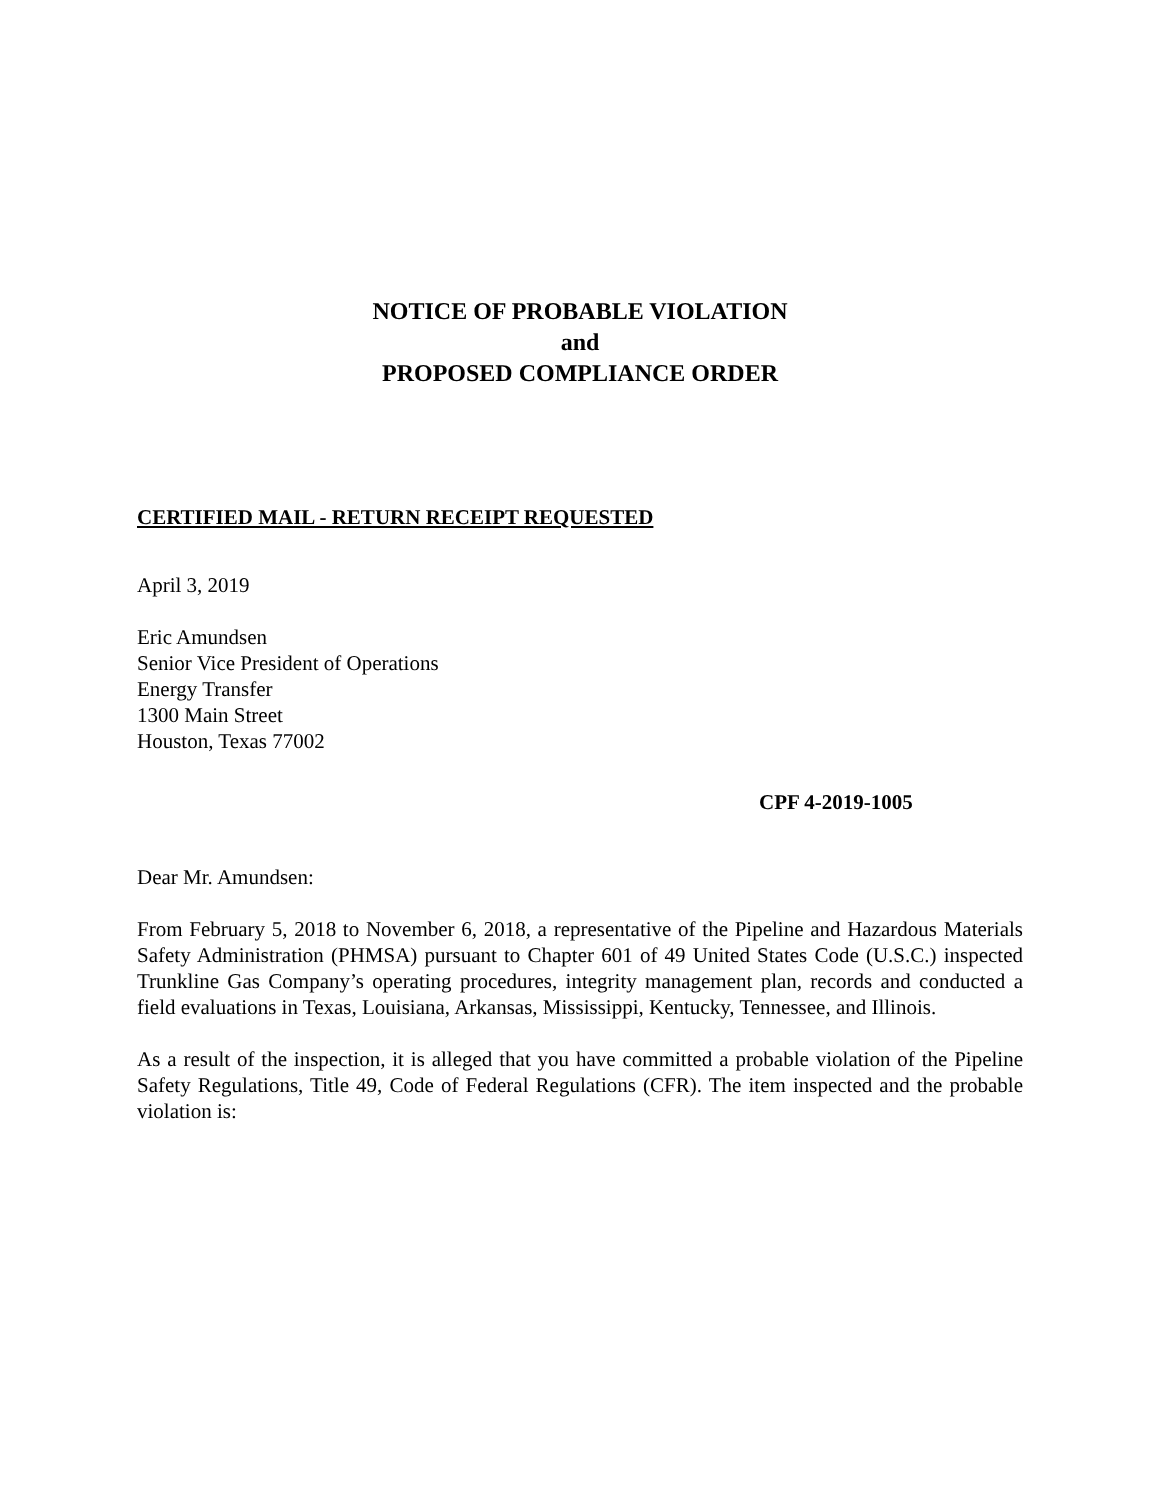NOTICE OF PROBABLE VIOLATION
and
PROPOSED COMPLIANCE ORDER
CERTIFIED MAIL - RETURN RECEIPT REQUESTED
April 3, 2019
Eric Amundsen
Senior Vice President of Operations
Energy Transfer
1300 Main Street
Houston, Texas 77002
CPF 4-2019-1005
Dear Mr. Amundsen:
From February 5, 2018 to November 6, 2018, a representative of the Pipeline and Hazardous Materials Safety Administration (PHMSA) pursuant to Chapter 601 of 49 United States Code (U.S.C.) inspected Trunkline Gas Company’s operating procedures, integrity management plan, records and conducted a field evaluations in Texas, Louisiana, Arkansas, Mississippi, Kentucky, Tennessee, and Illinois.
As a result of the inspection, it is alleged that you have committed a probable violation of the Pipeline Safety Regulations, Title 49, Code of Federal Regulations (CFR). The item inspected and the probable violation is: